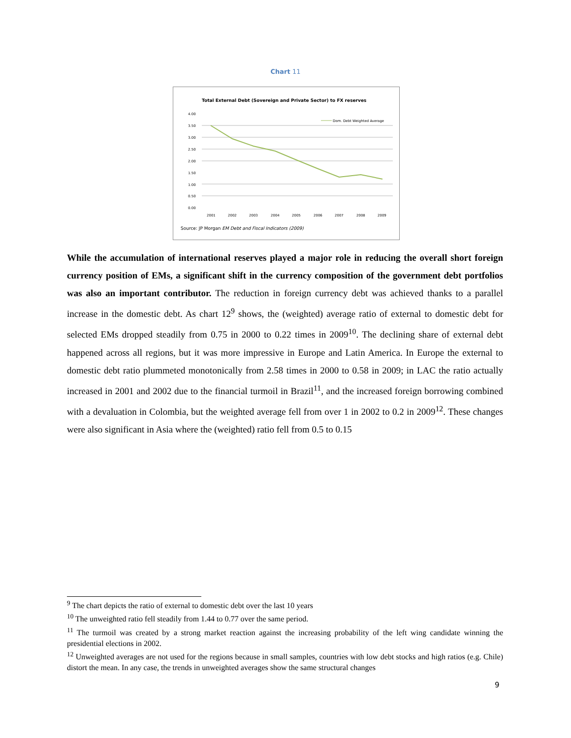Chart 11
Total External Debt (Sovereign and Private Sector) to FX reserves
4.00
3.50
3.00
2.50
2.00
1.50
1.00
0.50
0.00
Dom. Debt Weighted Average
2001
2002
2003
2004
2005
2006
2007
2008
2009
Source: JP Morgan EM Debt and Fiscal Indicators (2009)
While the accumulation of international reserves played a major role in reducing the overall short foreign currency position of EMs, a significant shift in the currency composition of the government debt portfolios was also an important contributor. The reduction in foreign currency debt was achieved thanks to a parallel increase in the domestic debt. As chart 12<sup>9</sup> shows, the (weighted) average ratio of external to domestic debt for selected EMs dropped steadily from 0.75 in 2000 to 0.22 times in 2009<sup>10</sup>. The declining share of external debt happened across all regions, but it was more impressive in Europe and Latin America. In Europe the external to domestic debt ratio plummeted monotonically from 2.58 times in 2000 to 0.58 in 2009; in LAC the ratio actually increased in 2001 and 2002 due to the financial turmoil in Brazil<sup>11</sup>, and the increased foreign borrowing combined with a devaluation in Colombia, but the weighted average fell from over 1 in 2002 to 0.2 in 2009<sup>12</sup>. These changes were also significant in Asia where the (weighted) ratio fell from 0.5 to 0.15
<sup>9</sup> The chart depicts the ratio of external to domestic debt over the last 10 years
<sup>10</sup> The unweighted ratio fell steadily from 1.44 to 0.77 over the same period.
<sup>11</sup> The turmoil was created by a strong market reaction against the increasing probability of the left wing candidate winning the presidential elections in 2002.
<sup>12</sup> Unweighted averages are not used for the regions because in small samples, countries with low debt stocks and high ratios (e.g. Chile) distort the mean. In any case, the trends in unweighted averages show the same structural changes
9